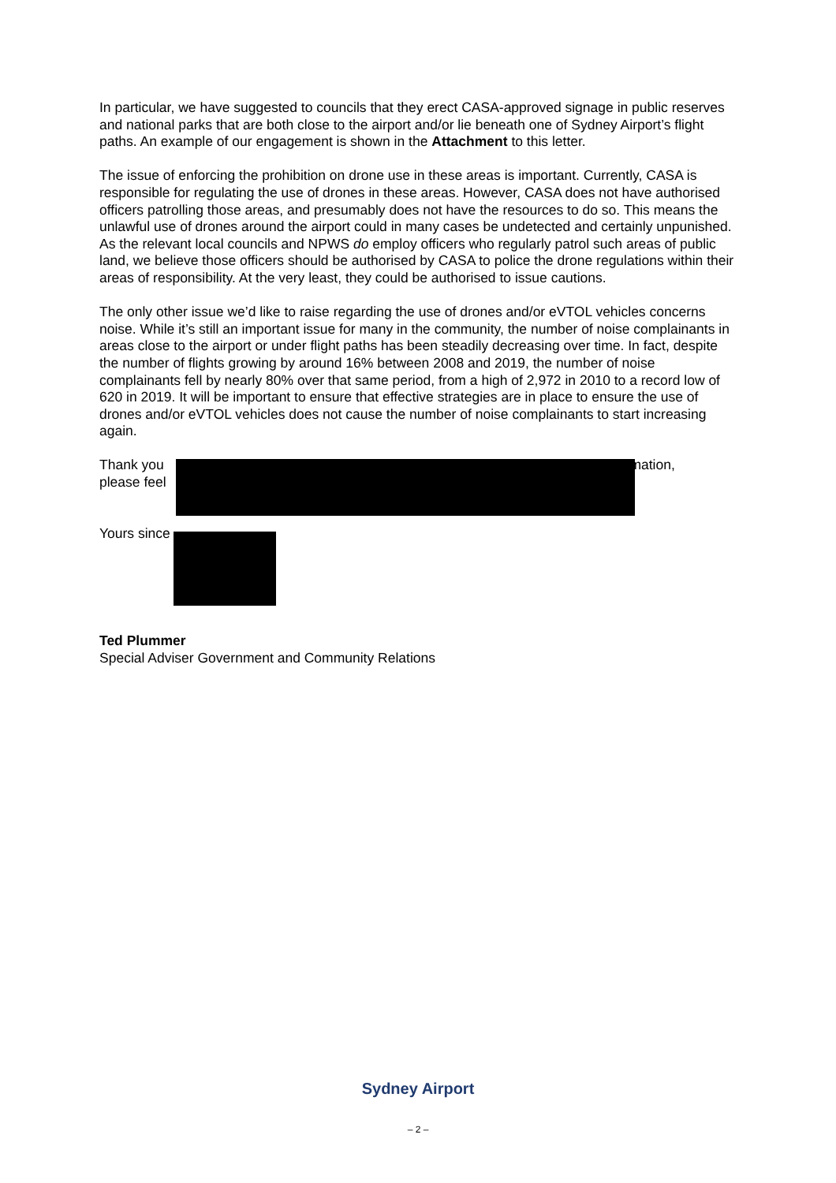In particular, we have suggested to councils that they erect CASA-approved signage in public reserves and national parks that are both close to the airport and/or lie beneath one of Sydney Airport’s flight paths. An example of our engagement is shown in the Attachment to this letter.
The issue of enforcing the prohibition on drone use in these areas is important. Currently, CASA is responsible for regulating the use of drones in these areas. However, CASA does not have authorised officers patrolling those areas, and presumably does not have the resources to do so. This means the unlawful use of drones around the airport could in many cases be undetected and certainly unpunished. As the relevant local councils and NPWS do employ officers who regularly patrol such areas of public land, we believe those officers should be authorised by CASA to police the drone regulations within their areas of responsibility. At the very least, they could be authorised to issue cautions.
The only other issue we’d like to raise regarding the use of drones and/or eVTOL vehicles concerns noise. While it’s still an important issue for many in the community, the number of noise complainants in areas close to the airport or under flight paths has been steadily decreasing over time. In fact, despite the number of flights growing by around 16% between 2008 and 2019, the number of noise complainants fell by nearly 80% over that same period, from a high of 2,972 in 2010 to a record low of 620 in 2019. It will be important to ensure that effective strategies are in place to ensure the use of drones and/or eVTOL vehicles does not cause the number of noise complainants to start increasing again.
Thank you rmation,
please feel
Yours since
Ted Plummer
Special Adviser Government and Community Relations
Sydney Airport
– 2 –